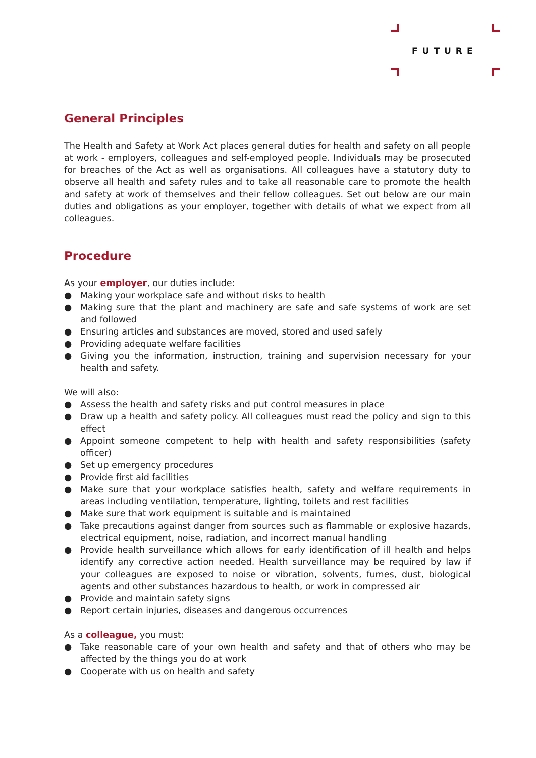FUTURE
General Principles
The Health and Safety at Work Act places general duties for health and safety on all people at work - employers, colleagues and self-employed people. Individuals may be prosecuted for breaches of the Act as well as organisations. All colleagues have a statutory duty to observe all health and safety rules and to take all reasonable care to promote the health and safety at work of themselves and their fellow colleagues. Set out below are our main duties and obligations as your employer, together with details of what we expect from all colleagues.
Procedure
As your employer, our duties include:
● Making your workplace safe and without risks to health
● Making sure that the plant and machinery are safe and safe systems of work are set and followed
● Ensuring articles and substances are moved, stored and used safely
● Providing adequate welfare facilities
● Giving you the information, instruction, training and supervision necessary for your health and safety.
We will also:
● Assess the health and safety risks and put control measures in place
● Draw up a health and safety policy. All colleagues must read the policy and sign to this effect
● Appoint someone competent to help with health and safety responsibilities (safety officer)
● Set up emergency procedures
● Provide first aid facilities
● Make sure that your workplace satisfies health, safety and welfare requirements in areas including ventilation, temperature, lighting, toilets and rest facilities
● Make sure that work equipment is suitable and is maintained
● Take precautions against danger from sources such as flammable or explosive hazards, electrical equipment, noise, radiation, and incorrect manual handling
● Provide health surveillance which allows for early identification of ill health and helps identify any corrective action needed. Health surveillance may be required by law if your colleagues are exposed to noise or vibration, solvents, fumes, dust, biological agents and other substances hazardous to health, or work in compressed air
● Provide and maintain safety signs
● Report certain injuries, diseases and dangerous occurrences
As a colleague, you must:
● Take reasonable care of your own health and safety and that of others who may be affected by the things you do at work
● Cooperate with us on health and safety